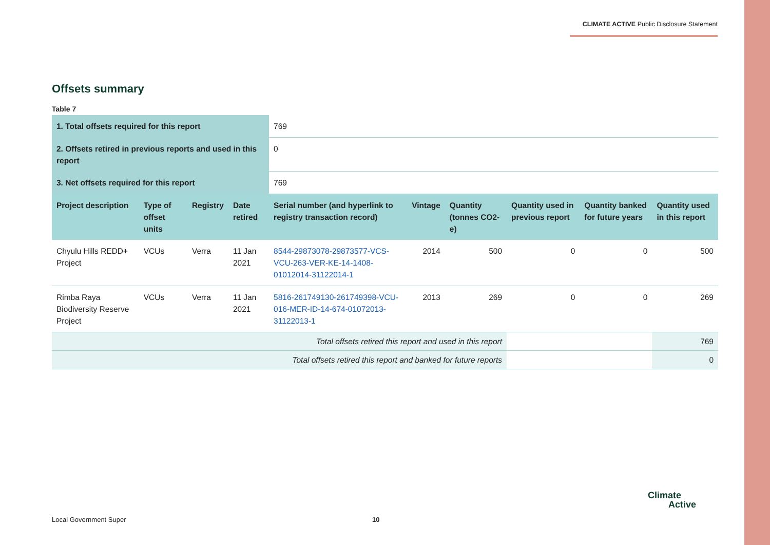CLIMATE ACTIVE Public Disclosure Statement
Offsets summary
Table 7
| 1. Total offsets required for this report | | | | 769 | | | | | |
| 2. Offsets retired in previous reports and used in this report | | | | 0 | | | | | |
| 3. Net offsets required for this report | | | | 769 | | | | | |
| Project description | Type of offset units | Registry | Date retired | Serial number (and hyperlink to registry transaction record) | Vintage | Quantity (tonnes CO2-e) | Quantity used in previous report | Quantity banked for future years | Quantity used in this report |
| Chyulu Hills REDD+ Project | VCUs | Verra | 11 Jan 2021 | 8544-29873078-29873577-VCS-VCU-263-VER-KE-14-1408-01012014-31122014-1 | 2014 | 500 | 0 | 0 | 500 |
| Rimba Raya Biodiversity Reserve Project | VCUs | Verra | 11 Jan 2021 | 5816-261749130-261749398-VCU-016-MER-ID-14-674-01072013-31122013-1 | 2013 | 269 | 0 | 0 | 269 |
| Total offsets retired this report and used in this report | | | | | | | | | 769 |
| Total offsets retired this report and banked for future reports | | | | | | | | | 0 |
Local Government Super 10
Climate
Active